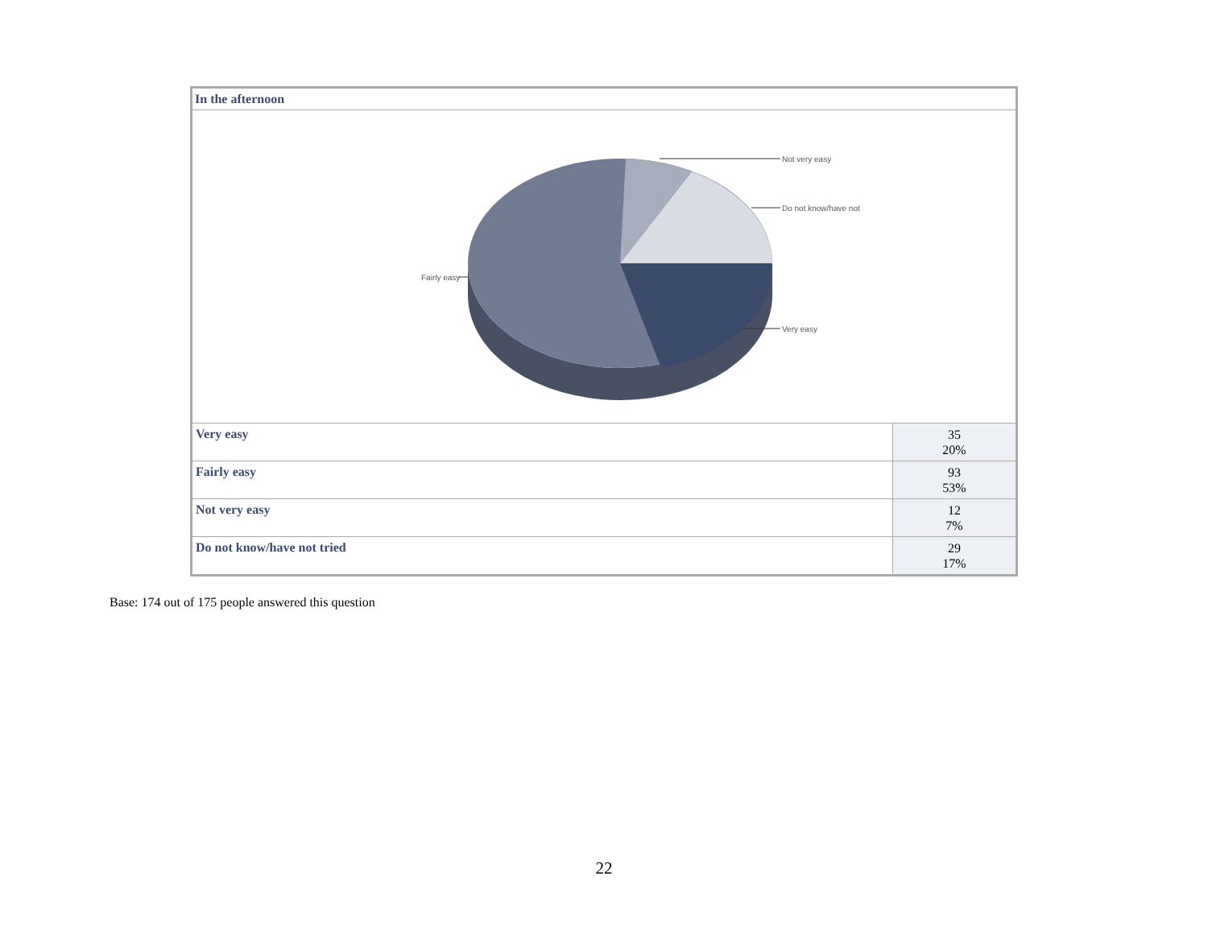| In the afternoon | |
| Not very easy Do not know/have not Fairly easy Very easy | |
| Very easy | 35 20% |
| Fairly easy | 93 53% |
| Not very easy | 12 7% |
| Do not know/have not tried | 29 17% |
Base: 174 out of 175 people answered this question
22